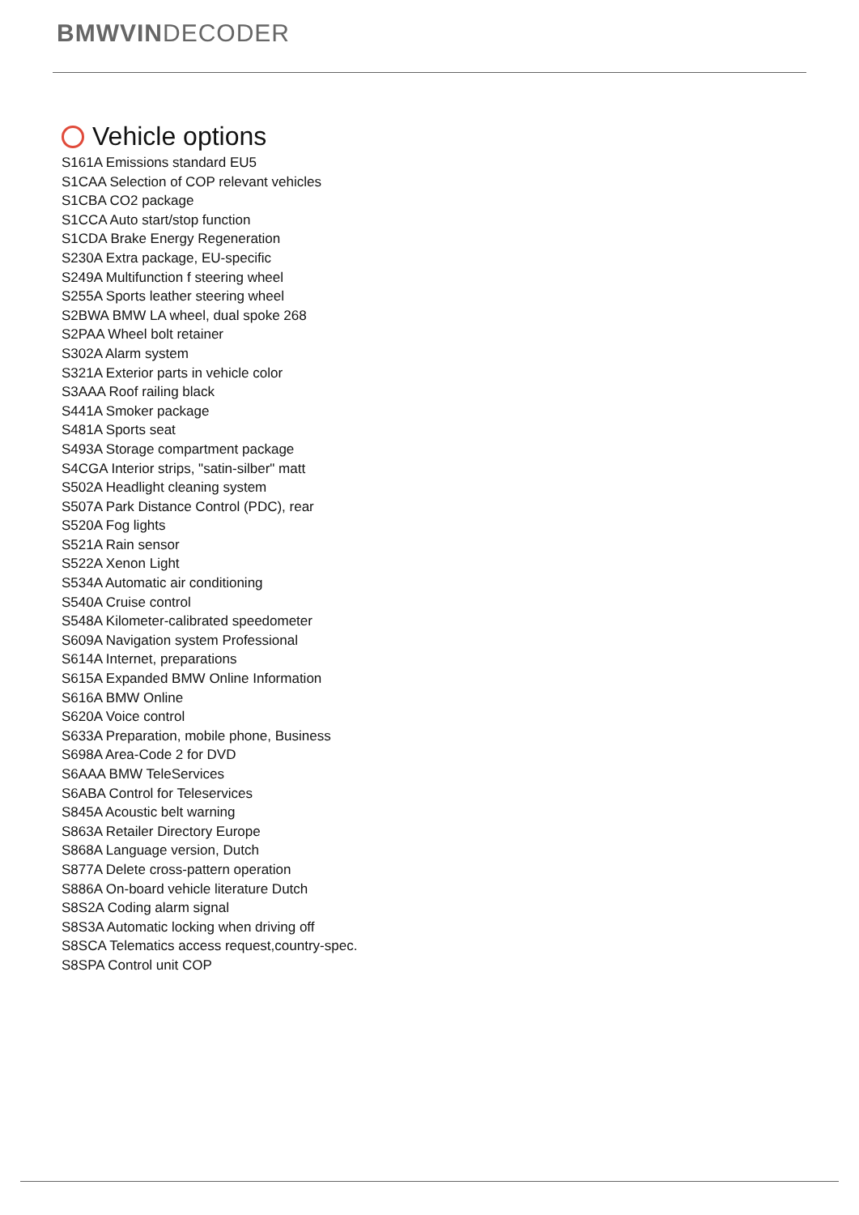BMWVINDECODER
Vehicle options
S161A Emissions standard EU5
S1CAA Selection of COP relevant vehicles
S1CBA CO2 package
S1CCA Auto start/stop function
S1CDA Brake Energy Regeneration
S230A Extra package, EU-specific
S249A Multifunction f steering wheel
S255A Sports leather steering wheel
S2BWA BMW LA wheel, dual spoke 268
S2PAA Wheel bolt retainer
S302A Alarm system
S321A Exterior parts in vehicle color
S3AAA Roof railing black
S441A Smoker package
S481A Sports seat
S493A Storage compartment package
S4CGA Interior strips, "satin-silber" matt
S502A Headlight cleaning system
S507A Park Distance Control (PDC), rear
S520A Fog lights
S521A Rain sensor
S522A Xenon Light
S534A Automatic air conditioning
S540A Cruise control
S548A Kilometer-calibrated speedometer
S609A Navigation system Professional
S614A Internet, preparations
S615A Expanded BMW Online Information
S616A BMW Online
S620A Voice control
S633A Preparation, mobile phone, Business
S698A Area-Code 2 for DVD
S6AAA BMW TeleServices
S6ABA Control for Teleservices
S845A Acoustic belt warning
S863A Retailer Directory Europe
S868A Language version, Dutch
S877A Delete cross-pattern operation
S886A On-board vehicle literature Dutch
S8S2A Coding alarm signal
S8S3A Automatic locking when driving off
S8SCA Telematics access request,country-spec.
S8SPA Control unit COP